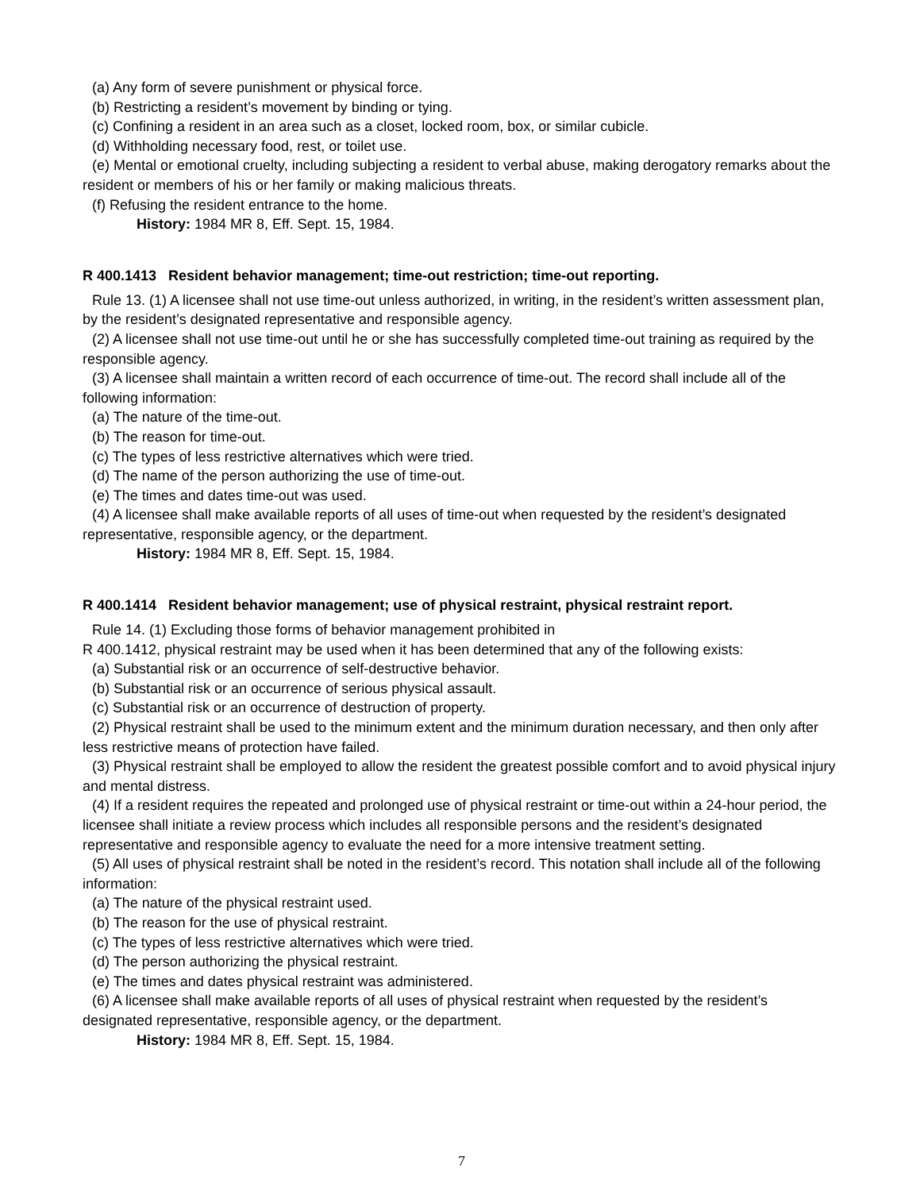(a) Any form of severe punishment or physical force.
(b) Restricting a resident’s movement by binding or tying.
(c) Confining a resident in an area such as a closet, locked room, box, or similar cubicle.
(d) Withholding necessary food, rest, or toilet use.
(e) Mental or emotional cruelty, including subjecting a resident to verbal abuse, making derogatory remarks about the resident or members of his or her family or making malicious threats.
(f) Refusing the resident entrance to the home.
History: 1984 MR 8, Eff. Sept. 15, 1984.
R 400.1413 Resident behavior management; time-out restriction; time-out reporting.
Rule 13. (1) A licensee shall not use time-out unless authorized, in writing, in the resident’s written assessment plan, by the resident’s designated representative and responsible agency.
(2) A licensee shall not use time-out until he or she has successfully completed time-out training as required by the responsible agency.
(3) A licensee shall maintain a written record of each occurrence of time-out. The record shall include all of the following information:
(a) The nature of the time-out.
(b) The reason for time-out.
(c) The types of less restrictive alternatives which were tried.
(d) The name of the person authorizing the use of time-out.
(e) The times and dates time-out was used.
(4) A licensee shall make available reports of all uses of time-out when requested by the resident’s designated representative, responsible agency, or the department.
History: 1984 MR 8, Eff. Sept. 15, 1984.
R 400.1414 Resident behavior management; use of physical restraint, physical restraint report.
Rule 14. (1) Excluding those forms of behavior management prohibited in
R 400.1412, physical restraint may be used when it has been determined that any of the following exists:
(a) Substantial risk or an occurrence of self-destructive behavior.
(b) Substantial risk or an occurrence of serious physical assault.
(c) Substantial risk or an occurrence of destruction of property.
(2) Physical restraint shall be used to the minimum extent and the minimum duration necessary, and then only after less restrictive means of protection have failed.
(3) Physical restraint shall be employed to allow the resident the greatest possible comfort and to avoid physical injury and mental distress.
(4) If a resident requires the repeated and prolonged use of physical restraint or time-out within a 24-hour period, the licensee shall initiate a review process which includes all responsible persons and the resident’s designated representative and responsible agency to evaluate the need for a more intensive treatment setting.
(5) All uses of physical restraint shall be noted in the resident’s record. This notation shall include all of the following information:
(a) The nature of the physical restraint used.
(b) The reason for the use of physical restraint.
(c) The types of less restrictive alternatives which were tried.
(d) The person authorizing the physical restraint.
(e) The times and dates physical restraint was administered.
(6) A licensee shall make available reports of all uses of physical restraint when requested by the resident’s designated representative, responsible agency, or the department.
History: 1984 MR 8, Eff. Sept. 15, 1984.
7